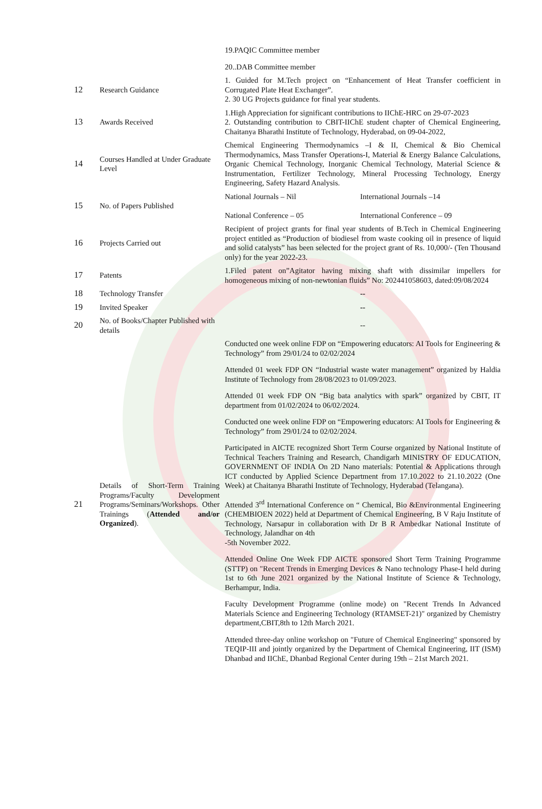| | | 19.PAQIC Committee member |
| | | 20..DAB Committee member |
| 12 | Research Guidance | 1. Guided for M.Tech project on “Enhancement of Heat Transfer coefficient in Corrugated Plate Heat Exchanger”. 2. 30 UG Projects guidance for final year students. |
| 13 | Awards Received | 1.High Appreciation for significant contributions to IIChE-HRC on 29-07-2023 2. Outstanding contribution to CBIT-IIChE student chapter of Chemical Engineering, Chaitanya Bharathi Institute of Technology, Hyderabad, on 09-04-2022, |
| 14 | Courses Handled at Under Graduate Level | Chemical Engineering Thermodynamics –I & II, Chemical & Bio Chemical Thermodynamics, Mass Transfer Operations-I, Material & Energy Balance Calculations, Organic Chemical Technology, Inorganic Chemical Technology, Material Science & Instrumentation, Fertilizer Technology, Mineral Processing Technology, Energy Engineering, Safety Hazard Analysis. |
| 15 | No. of Papers Published | National Journals – Nil International Journals –14 National Conference – 05 International Conference – 09 |
| 16 | Projects Carried out | Recipient of project grants for final year students of B.Tech in Chemical Engineering project entitled as “Production of biodiesel from waste cooking oil in presence of liquid and solid catalysts” has been selected for the project grant of Rs. 10,000/- (Ten Thousand only) for the year 2022-23. |
| 17 | Patents | 1.Filed patent on”Agitator having mixing shaft with dissimilar impellers for homogeneous mixing of non-newtonian fluids” No: 202441058603, dated:09/08/2024 |
| 18 | Technology Transfer | -- |
| 19 | Invited Speaker | -- |
| 20 | No. of Books/Chapter Published with details | -- |
| 21 | Details of Short-Term Training Programs/Faculty Development Programs/Seminars/Workshops. Other Trainings ( Attended and/or Organized ). | Conducted one week online FDP on “Empowering educators: AI Tools for Engineering & Technology” from 29/01/24 to 02/02/2024 Attended 01 week FDP ON “Industrial waste water management” organized by Haldia Institute of Technology from 28/08/2023 to 01/09/2023. Attended 01 week FDP ON “Big bata analytics with spark” organized by CBIT, IT department from 01/02/2024 to 06/02/2024. Conducted one week online FDP on “Empowering educators: AI Tools for Engineering & Technology” from 29/01/24 to 02/02/2024. Participated in AICTE recognized Short Term Course organized by National Institute of Technical Teachers Training and Research, Chandigarh MINISTRY OF EDUCATION, GOVERNMENT OF INDIA On 2D Nano materials: Potential & Applications through ICT conducted by Applied Science Department from 17.10.2022 to 21.10.2022 (One Week) at Chaitanya Bharathi Institute of Technology, Hyderabad (Telangana). Attended 3<sup>rd</sup> International Conference on “ Chemical, Bio &Environmental Engineering (CHEMBIOEN 2022) held at Department of Chemical Engineering, B V Raju Institute of Technology, Narsapur in collaboration with Dr B R Ambedkar National Institute of Technology, Jalandhar on 4th -5th November 2022. Attended Online One Week FDP AICTE sponsored Short Term Training Programme (STTP) on "Recent Trends in Emerging Devices & Nano technology Phase-I held during 1st to 6th June 2021 organized by the National Institute of Science & Technology, Berhampur, India. Faculty Development Programme (online mode) on "Recent Trends In Advanced Materials Science and Engineering Technology (RTAMSET-21)" organized by Chemistry department,CBIT,8th to 12th March 2021. Attended three-day online workshop on "Future of Chemical Engineering" sponsored by TEQIP-III and jointly organized by the Department of Chemical Engineering, IIT (ISM) Dhanbad and IIChE, Dhanbad Regional Center during 19th – 21st March 2021. |